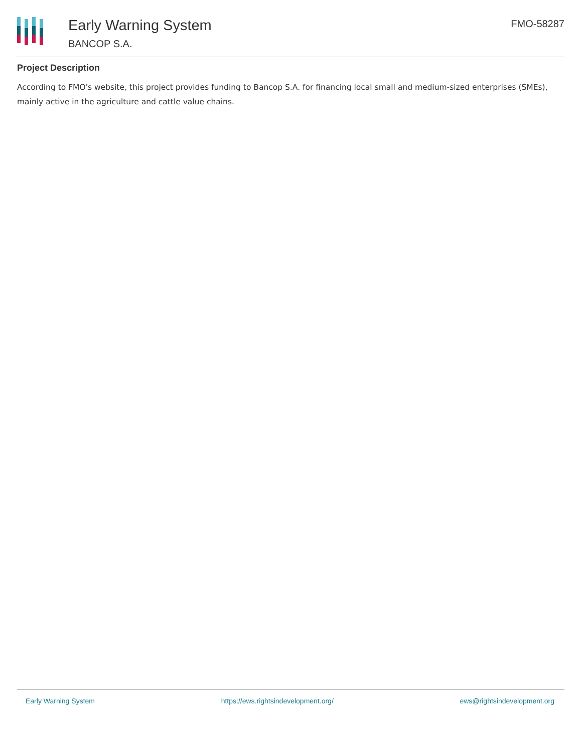Early Warning System
BANCOP S.A.
FMO-58287
Project Description
According to FMO's website, this project provides funding to Bancop S.A. for financing local small and medium-sized enterprises (SMEs), mainly active in the agriculture and cattle value chains.
Early Warning System https://ews.rightsindevelopment.org/ ews@rightsindevelopment.org